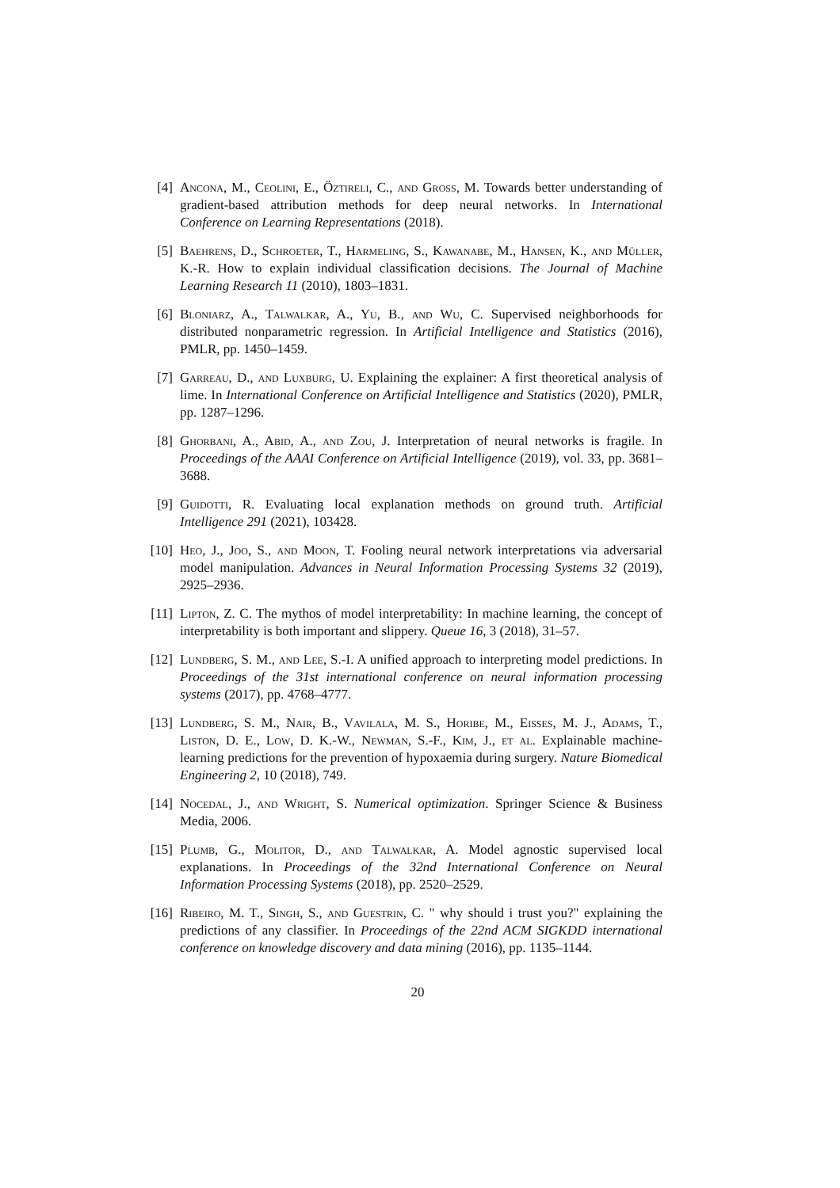[4] Ancona, M., Ceolini, E., Öztireli, C., and Gross, M. Towards better understanding of gradient-based attribution methods for deep neural networks. In International Conference on Learning Representations (2018).
[5] Baehrens, D., Schroeter, T., Harmeling, S., Kawanabe, M., Hansen, K., and Müller, K.-R. How to explain individual classification decisions. The Journal of Machine Learning Research 11 (2010), 1803–1831.
[6] Bloniarz, A., Talwalkar, A., Yu, B., and Wu, C. Supervised neighborhoods for distributed nonparametric regression. In Artificial Intelligence and Statistics (2016), PMLR, pp. 1450–1459.
[7] Garreau, D., and Luxburg, U. Explaining the explainer: A first theoretical analysis of lime. In International Conference on Artificial Intelligence and Statistics (2020), PMLR, pp. 1287–1296.
[8] Ghorbani, A., Abid, A., and Zou, J. Interpretation of neural networks is fragile. In Proceedings of the AAAI Conference on Artificial Intelligence (2019), vol. 33, pp. 3681–3688.
[9] Guidotti, R. Evaluating local explanation methods on ground truth. Artificial Intelligence 291 (2021), 103428.
[10] Heo, J., Joo, S., and Moon, T. Fooling neural network interpretations via adversarial model manipulation. Advances in Neural Information Processing Systems 32 (2019), 2925–2936.
[11] Lipton, Z. C. The mythos of model interpretability: In machine learning, the concept of interpretability is both important and slippery. Queue 16, 3 (2018), 31–57.
[12] Lundberg, S. M., and Lee, S.-I. A unified approach to interpreting model predictions. In Proceedings of the 31st international conference on neural information processing systems (2017), pp. 4768–4777.
[13] Lundberg, S. M., Nair, B., Vavilala, M. S., Horibe, M., Eisses, M. J., Adams, T., Liston, D. E., Low, D. K.-W., Newman, S.-F., Kim, J., et al. Explainable machine-learning predictions for the prevention of hypoxaemia during surgery. Nature Biomedical Engineering 2, 10 (2018), 749.
[14] Nocedal, J., and Wright, S. Numerical optimization. Springer Science & Business Media, 2006.
[15] Plumb, G., Molitor, D., and Talwalkar, A. Model agnostic supervised local explanations. In Proceedings of the 32nd International Conference on Neural Information Processing Systems (2018), pp. 2520–2529.
[16] Ribeiro, M. T., Singh, S., and Guestrin, C. " why should i trust you?" explaining the predictions of any classifier. In Proceedings of the 22nd ACM SIGKDD international conference on knowledge discovery and data mining (2016), pp. 1135–1144.
20